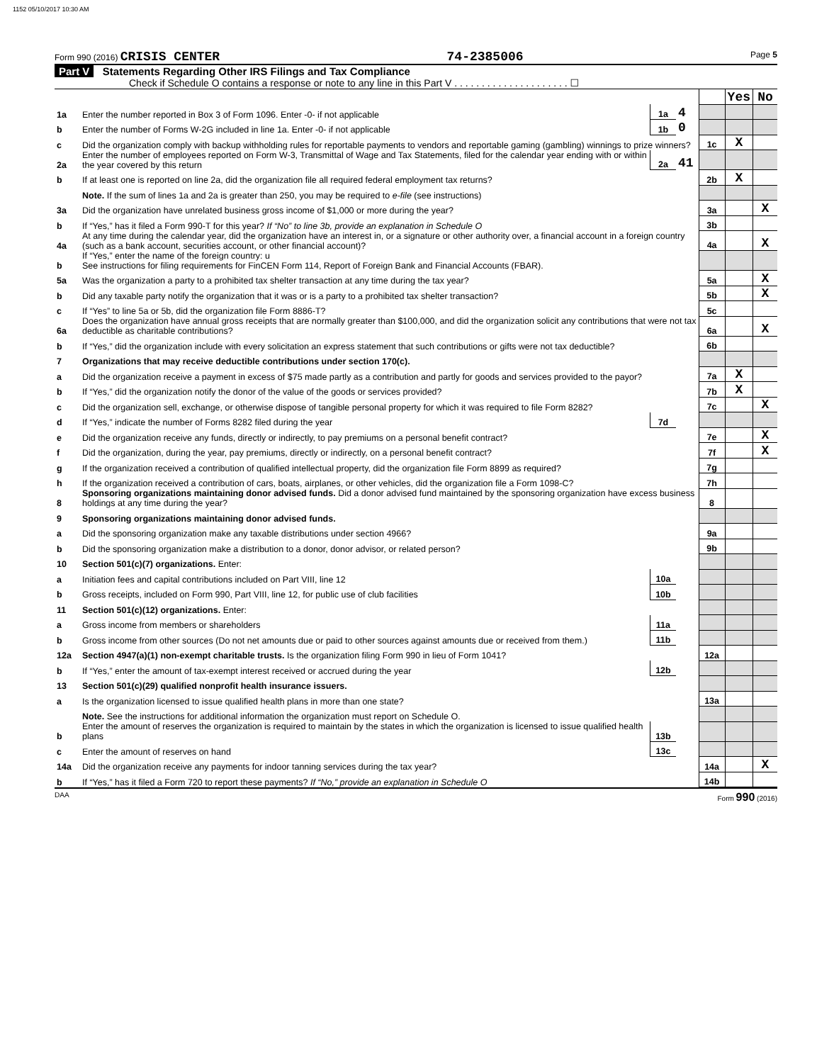1152 05/10/2017 10:30 AM
Form 990 (2016) CRISIS CENTER 74-2385006 Page 5
Part V Statements Regarding Other IRS Filings and Tax Compliance
Check if Schedule O contains a response or note to any line in this Part V . . . . . . . . . . . . . . . . . . . . . ☐
| | | | | | Yes | No |
| 1a | Enter the number reported in Box 3 of Form 1096. Enter -0- if not applicable | 1a | 4 | | | |
| b | Enter the number of Forms W-2G included in line 1a. Enter -0- if not applicable | 1b | 0 | | | |
| c | Did the organization comply with backup withholding rules for reportable payments to vendors and reportable gaming (gambling) winnings to prize winners? | | | 1c | X | |
| 2a | Enter the number of employees reported on Form W-3, Transmittal of Wage and Tax Statements, filed for the calendar year ending with or within the year covered by this return | 2a | 41 | | | |
| b | If at least one is reported on line 2a, did the organization file all required federal employment tax returns? | | | 2b | X | |
| | Note. If the sum of lines 1a and 2a is greater than 250, you may be required to e-file (see instructions) | | | | | |
| 3a | Did the organization have unrelated business gross income of $1,000 or more during the year? | | | 3a | | X |
| b | If “Yes,” has it filed a Form 990-T for this year? If “No” to line 3b, provide an explanation in Schedule O | | | 3b | | |
| 4a | At any time during the calendar year, did the organization have an interest in, or a signature or other authority over, a financial account in a foreign country (such as a bank account, securities account, or other financial account)? | | | 4a | | X |
| b | If “Yes,” enter the name of the foreign country: u See instructions for filing requirements for FinCEN Form 114, Report of Foreign Bank and Financial Accounts (FBAR). | | | | | |
| 5a | Was the organization a party to a prohibited tax shelter transaction at any time during the tax year? | | | 5a | | X |
| b | Did any taxable party notify the organization that it was or is a party to a prohibited tax shelter transaction? | | | 5b | | X |
| c | If “Yes” to line 5a or 5b, did the organization file Form 8886-T? | | | 5c | | |
| 6a | Does the organization have annual gross receipts that are normally greater than $100,000, and did the organization solicit any contributions that were not tax deductible as charitable contributions? | | | 6a | | X |
| b | If “Yes,” did the organization include with every solicitation an express statement that such contributions or gifts were not tax deductible? | | | 6b | | |
| 7 | Organizations that may receive deductible contributions under section 170(c). | | | | | |
| a | Did the organization receive a payment in excess of $75 made partly as a contribution and partly for goods and services provided to the payor? | | | 7a | X | |
| b | If “Yes,” did the organization notify the donor of the value of the goods or services provided? | | | 7b | X | |
| c | Did the organization sell, exchange, or otherwise dispose of tangible personal property for which it was required to file Form 8282? | | | 7c | | X |
| d | If “Yes,” indicate the number of Forms 8282 filed during the year | 7d | | | | |
| e | Did the organization receive any funds, directly or indirectly, to pay premiums on a personal benefit contract? | | | 7e | | X |
| f | Did the organization, during the year, pay premiums, directly or indirectly, on a personal benefit contract? | | | 7f | | X |
| g | If the organization received a contribution of qualified intellectual property, did the organization file Form 8899 as required? | | | 7g | | |
| h | If the organization received a contribution of cars, boats, airplanes, or other vehicles, did the organization file a Form 1098-C? | | | 7h | | |
| 8 | Sponsoring organizations maintaining donor advised funds. Did a donor advised fund maintained by the sponsoring organization have excess business holdings at any time during the year? | | | 8 | | |
| 9 | Sponsoring organizations maintaining donor advised funds. | | | | | |
| a | Did the sponsoring organization make any taxable distributions under section 4966? | | | 9a | | |
| b | Did the sponsoring organization make a distribution to a donor, donor advisor, or related person? | | | 9b | | |
| 10 | Section 501(c)(7) organizations. Enter: | | | | | |
| a | Initiation fees and capital contributions included on Part VIII, line 12 | 10a | | | | |
| b | Gross receipts, included on Form 990, Part VIII, line 12, for public use of club facilities | 10b | | | | |
| 11 | Section 501(c)(12) organizations. Enter: | | | | | |
| a | Gross income from members or shareholders | 11a | | | | |
| b | Gross income from other sources (Do not net amounts due or paid to other sources against amounts due or received from them.) | 11b | | | | |
| 12a | Section 4947(a)(1) non-exempt charitable trusts. Is the organization filing Form 990 in lieu of Form 1041? | | | 12a | | |
| b | If “Yes,” enter the amount of tax-exempt interest received or accrued during the year | 12b | | | | |
| 13 | Section 501(c)(29) qualified nonprofit health insurance issuers. | | | | | |
| a | Is the organization licensed to issue qualified health plans in more than one state? | | | 13a | | |
| | Note. See the instructions for additional information the organization must report on Schedule O. | | | | | |
| b | Enter the amount of reserves the organization is required to maintain by the states in which the organization is licensed to issue qualified health plans | 13b | | | | |
| c | Enter the amount of reserves on hand | 13c | | | | |
| 14a | Did the organization receive any payments for indoor tanning services during the tax year? | | | 14a | | X |
| b | If “Yes,” has it filed a Form 720 to report these payments? If “No,” provide an explanation in Schedule O | | | 14b | | |
DAA Form 990 (2016)